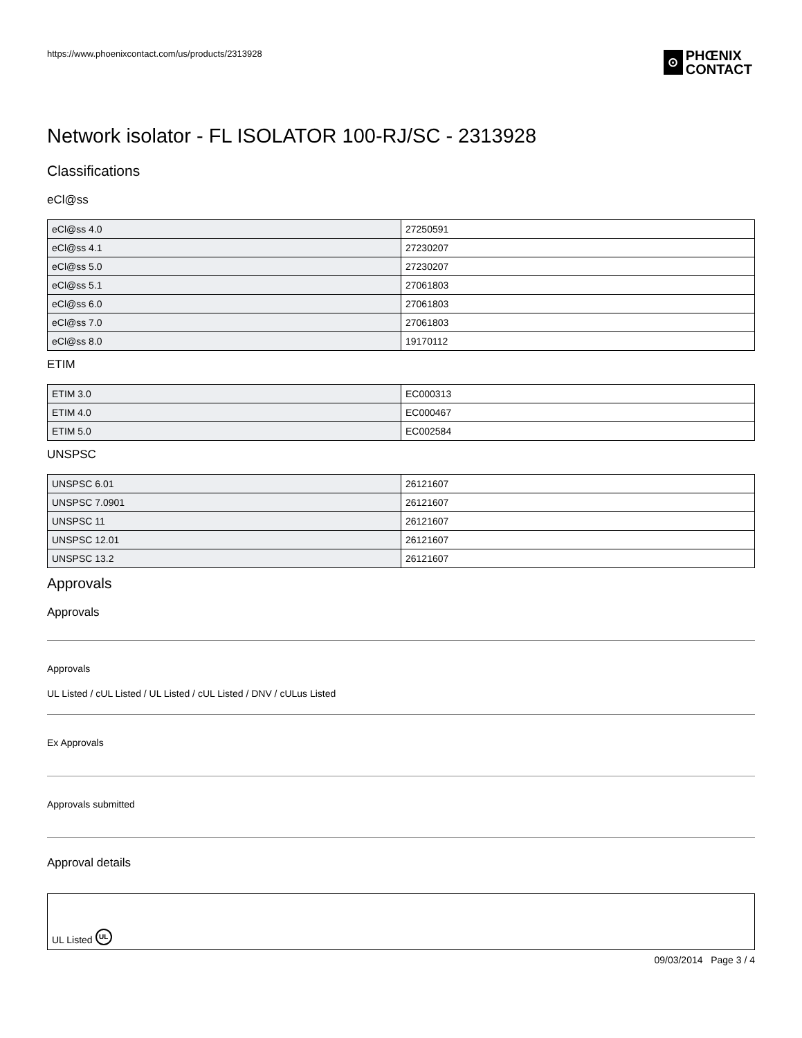https://www.phoenixcontact.com/us/products/2313928
⊙ PHŒNIX
CONTACT
Network isolator - FL ISOLATOR 100-RJ/SC - 2313928
Classifications
eCl@ss
| eCl@ss 4.0 | 27250591 |
| eCl@ss 4.1 | 27230207 |
| eCl@ss 5.0 | 27230207 |
| eCl@ss 5.1 | 27061803 |
| eCl@ss 6.0 | 27061803 |
| eCl@ss 7.0 | 27061803 |
| eCl@ss 8.0 | 19170112 |
ETIM
| ETIM 3.0 | EC000313 |
| ETIM 4.0 | EC000467 |
| ETIM 5.0 | EC002584 |
UNSPSC
| UNSPSC 6.01 | 26121607 |
| UNSPSC 7.0901 | 26121607 |
| UNSPSC 11 | 26121607 |
| UNSPSC 12.01 | 26121607 |
| UNSPSC 13.2 | 26121607 |
Approvals
Approvals
Approvals
UL Listed / cUL Listed / UL Listed / cUL Listed / DNV / cULus Listed
Ex Approvals
Approvals submitted
Approval details
UL Listed UL
09/03/2014 Page 3 / 4